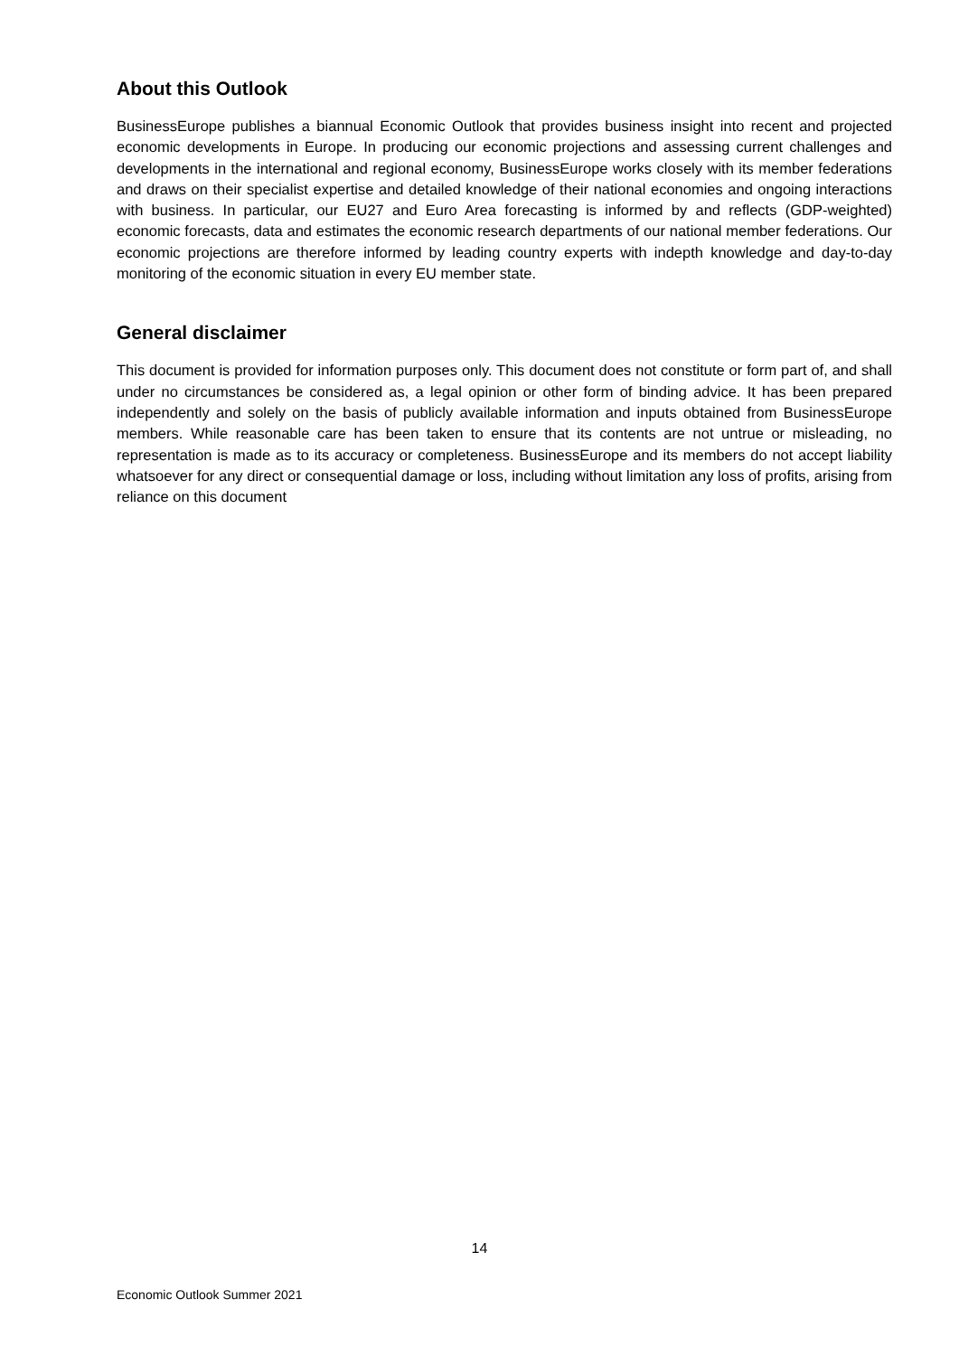About this Outlook
BusinessEurope publishes a biannual Economic Outlook that provides business insight into recent and projected economic developments in Europe. In producing our economic projections and assessing current challenges and developments in the international and regional economy, BusinessEurope works closely with its member federations and draws on their specialist expertise and detailed knowledge of their national economies and ongoing interactions with business. In particular, our EU27 and Euro Area forecasting is informed by and reflects (GDP-weighted) economic forecasts, data and estimates the economic research departments of our national member federations. Our economic projections are therefore informed by leading country experts with indepth knowledge and day-to-day monitoring of the economic situation in every EU member state.
General disclaimer
This document is provided for information purposes only. This document does not constitute or form part of, and shall under no circumstances be considered as, a legal opinion or other form of binding advice. It has been prepared independently and solely on the basis of publicly available information and inputs obtained from BusinessEurope members. While reasonable care has been taken to ensure that its contents are not untrue or misleading, no representation is made as to its accuracy or completeness. BusinessEurope and its members do not accept liability whatsoever for any direct or consequential damage or loss, including without limitation any loss of profits, arising from reliance on this document
14
Economic Outlook Summer 2021